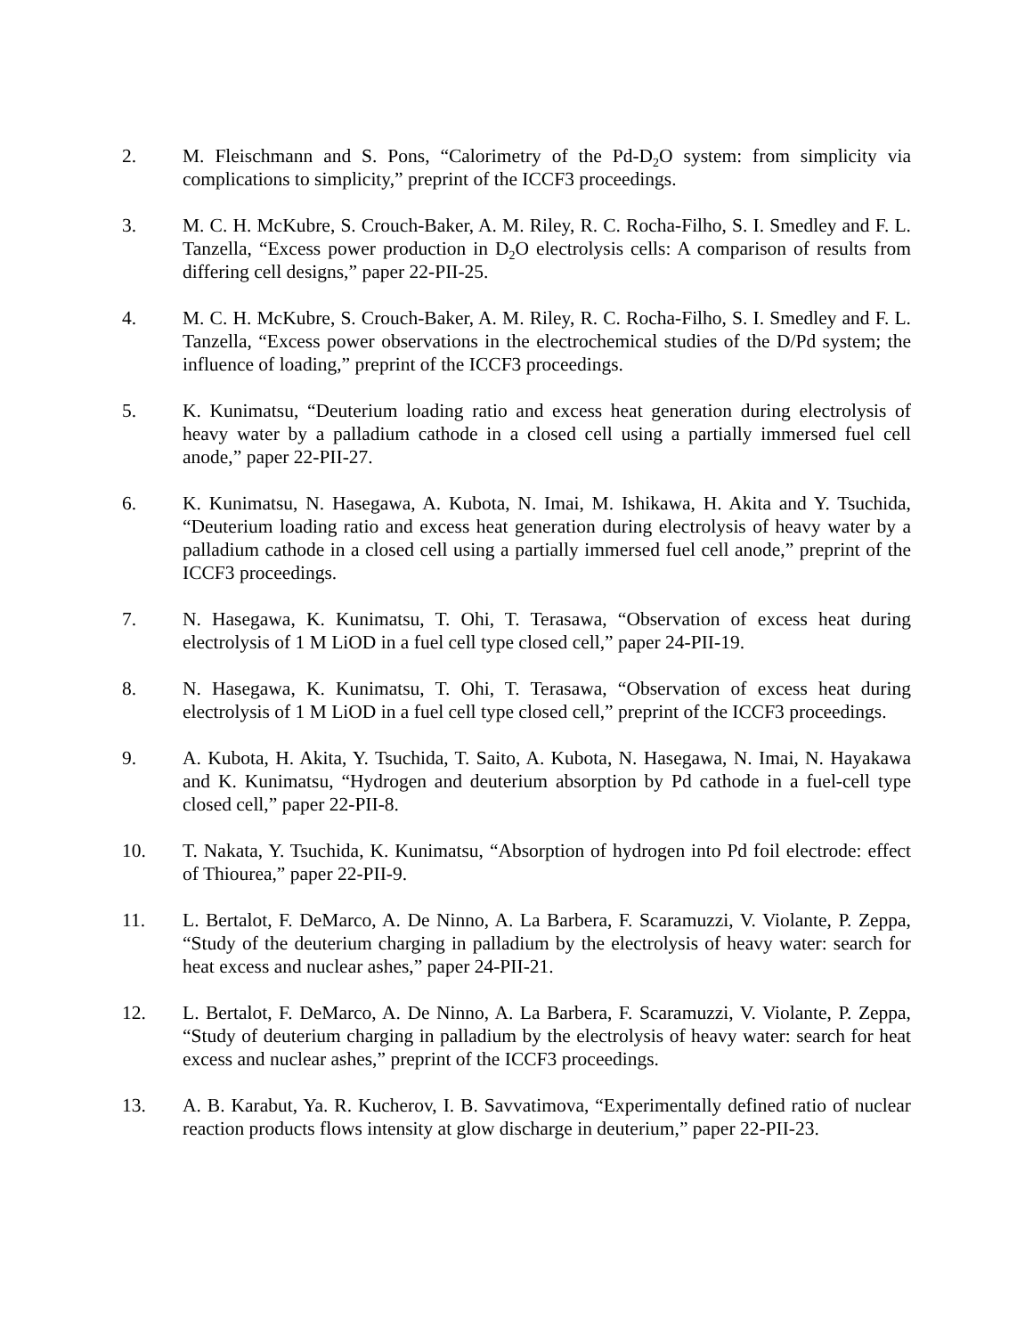2. M. Fleischmann and S. Pons, “Calorimetry of the Pd-D<sub>2</sub>O system: from simplicity via complications to simplicity,” preprint of the ICCF3 proceedings.
3. M. C. H. McKubre, S. Crouch-Baker, A. M. Riley, R. C. Rocha-Filho, S. I. Smedley and F. L. Tanzella, “Excess power production in D<sub>2</sub>O electrolysis cells: A comparison of results from differing cell designs,” paper 22-PII-25.
4. M. C. H. McKubre, S. Crouch-Baker, A. M. Riley, R. C. Rocha-Filho, S. I. Smedley and F. L. Tanzella, “Excess power observations in the electrochemical studies of the D/Pd system; the influence of loading,” preprint of the ICCF3 proceedings.
5. K. Kunimatsu, “Deuterium loading ratio and excess heat generation during electrolysis of heavy water by a palladium cathode in a closed cell using a partially immersed fuel cell anode,” paper 22-PII-27.
6. K. Kunimatsu, N. Hasegawa, A. Kubota, N. Imai, M. Ishikawa, H. Akita and Y. Tsuchida, “Deuterium loading ratio and excess heat generation during electrolysis of heavy water by a palladium cathode in a closed cell using a partially immersed fuel cell anode,” preprint of the ICCF3 proceedings.
7. N. Hasegawa, K. Kunimatsu, T. Ohi, T. Terasawa, “Observation of excess heat during electrolysis of 1 M LiOD in a fuel cell type closed cell,” paper 24-PII-19.
8. N. Hasegawa, K. Kunimatsu, T. Ohi, T. Terasawa, “Observation of excess heat during electrolysis of 1 M LiOD in a fuel cell type closed cell,” preprint of the ICCF3 proceedings.
9. A. Kubota, H. Akita, Y. Tsuchida, T. Saito, A. Kubota, N. Hasegawa, N. Imai, N. Hayakawa and K. Kunimatsu, “Hydrogen and deuterium absorption by Pd cathode in a fuel-cell type closed cell,” paper 22-PII-8.
10. T. Nakata, Y. Tsuchida, K. Kunimatsu, “Absorption of hydrogen into Pd foil electrode: effect of Thiourea,” paper 22-PII-9.
11. L. Bertalot, F. DeMarco, A. De Ninno, A. La Barbera, F. Scaramuzzi, V. Violante, P. Zeppa, “Study of the deuterium charging in palladium by the electrolysis of heavy water: search for heat excess and nuclear ashes,” paper 24-PII-21.
12. L. Bertalot, F. DeMarco, A. De Ninno, A. La Barbera, F. Scaramuzzi, V. Violante, P. Zeppa, “Study of deuterium charging in palladium by the electrolysis of heavy water: search for heat excess and nuclear ashes,” preprint of the ICCF3 proceedings.
13. A. B. Karabut, Ya. R. Kucherov, I. B. Savvatimova, “Experimentally defined ratio of nuclear reaction products flows intensity at glow discharge in deuterium,” paper 22-PII-23.